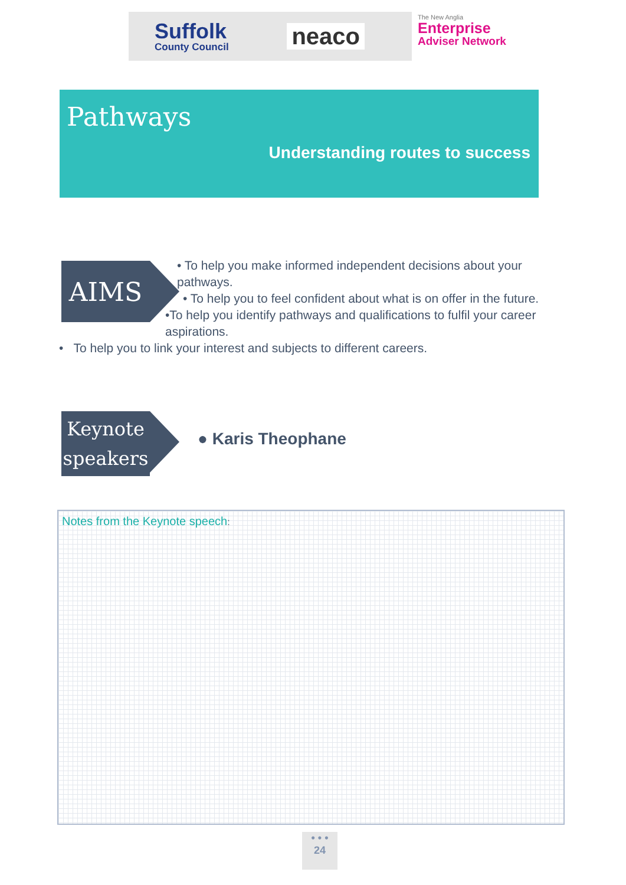Suffolk
County Council
neaco
The New Anglia
Enterprise
Adviser Network
Pathways
Understanding routes to success
AIMS
• To help you make informed independent decisions about your pathways.
• To help you to feel confident about what is on offer in the future.
•To help you identify pathways and qualifications to fulfil your career aspirations.
• To help you to link your interest and subjects to different careers.
Keynote
speakers
● Karis Theophane
Notes from the Keynote speech:
• • •
24